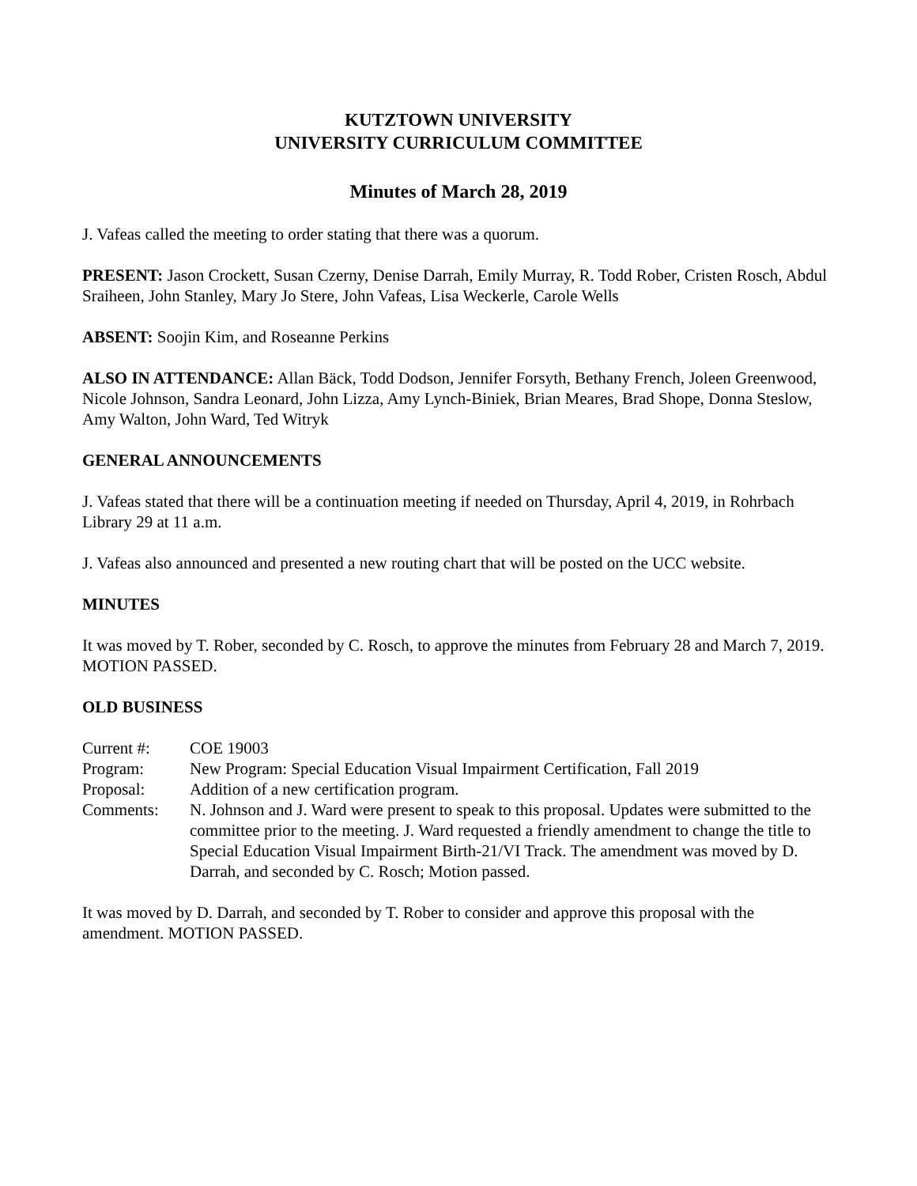KUTZTOWN UNIVERSITY
UNIVERSITY CURRICULUM COMMITTEE
Minutes of March 28, 2019
J. Vafeas called the meeting to order stating that there was a quorum.
PRESENT: Jason Crockett, Susan Czerny, Denise Darrah, Emily Murray, R. Todd Rober, Cristen Rosch, Abdul Sraiheen, John Stanley, Mary Jo Stere, John Vafeas, Lisa Weckerle, Carole Wells
ABSENT: Soojin Kim, and Roseanne Perkins
ALSO IN ATTENDANCE: Allan Bäck, Todd Dodson, Jennifer Forsyth, Bethany French, Joleen Greenwood, Nicole Johnson, Sandra Leonard, John Lizza, Amy Lynch-Biniek, Brian Meares, Brad Shope, Donna Steslow, Amy Walton, John Ward, Ted Witryk
GENERAL ANNOUNCEMENTS
J. Vafeas stated that there will be a continuation meeting if needed on Thursday, April 4, 2019, in Rohrbach Library 29 at 11 a.m.
J. Vafeas also announced and presented a new routing chart that will be posted on the UCC website.
MINUTES
It was moved by T. Rober, seconded by C. Rosch, to approve the minutes from February 28 and March 7, 2019. MOTION PASSED.
OLD BUSINESS
| Current #: | COE 19003 |
| Program: | New Program: Special Education Visual Impairment Certification, Fall 2019 |
| Proposal: | Addition of a new certification program. |
| Comments: | N. Johnson and J. Ward were present to speak to this proposal. Updates were submitted to the committee prior to the meeting. J. Ward requested a friendly amendment to change the title to Special Education Visual Impairment Birth-21/VI Track. The amendment was moved by D. Darrah, and seconded by C. Rosch; Motion passed. |
It was moved by D. Darrah, and seconded by T. Rober to consider and approve this proposal with the amendment. MOTION PASSED.